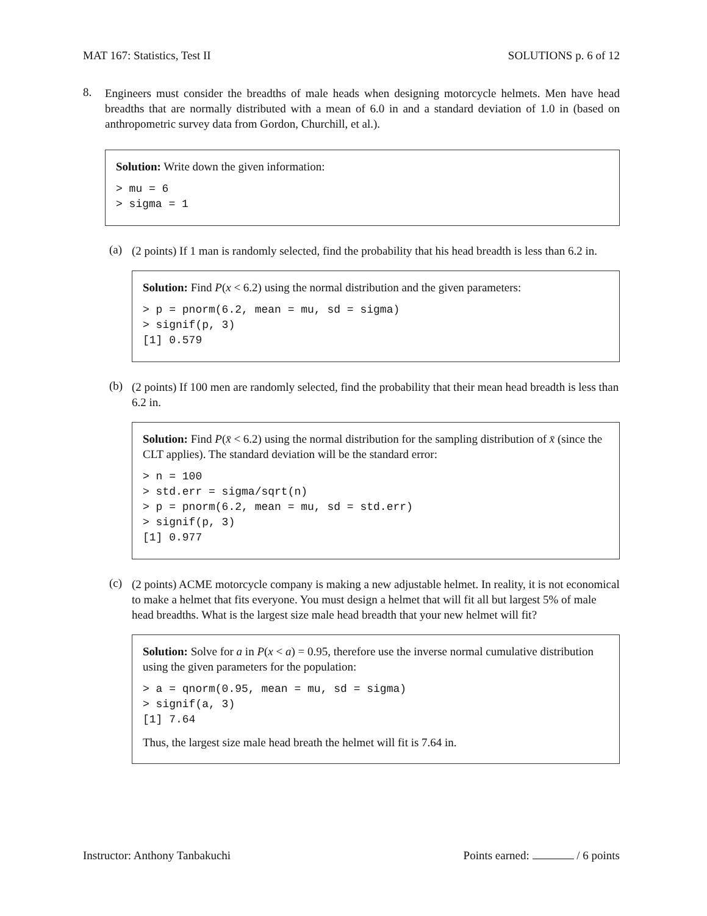MAT 167: Statistics, Test II SOLUTIONS p. 6 of 12
8.
Engineers must consider the breadths of male heads when designing motorcycle helmets. Men have head breadths that are normally distributed with a mean of 6.0 in and a standard deviation of 1.0 in (based on anthropometric survey data from Gordon, Churchill, et al.).
Solution: Write down the given information:
> mu = 6 > sigma = 1
(a)
(2 points) If 1 man is randomly selected, find the probability that his head breadth is less than 6.2 in.
Solution: Find P(x < 6.2) using the normal distribution and the given parameters:
> p = pnorm(6.2, mean = mu, sd = sigma) > signif(p, 3) [1] 0.579
(b)
(2 points) If 100 men are randomly selected, find the probability that their mean head breadth is less than 6.2 in.
Solution: Find P(x̄ < 6.2) using the normal distribution for the sampling distribution of x̄ (since the CLT applies). The standard deviation will be the standard error:
> n = 100 > std.err = sigma/sqrt(n) > p = pnorm(6.2, mean = mu, sd = std.err) > signif(p, 3) [1] 0.977
(c)
(2 points) ACME motorcycle company is making a new adjustable helmet. In reality, it is not economical to make a helmet that fits everyone. You must design a helmet that will fit all but largest 5% of male head breadths. What is the largest size male head breadth that your new helmet will fit?
Solution: Solve for a in P(x < a) = 0.95, therefore use the inverse normal cumulative distribution using the given parameters for the population:
> a = qnorm(0.95, mean = mu, sd = sigma) > signif(a, 3) [1] 7.64
Thus, the largest size male head breath the helmet will fit is 7.64 in.
Instructor: Anthony Tanbakuchi Points earned: / 6 points